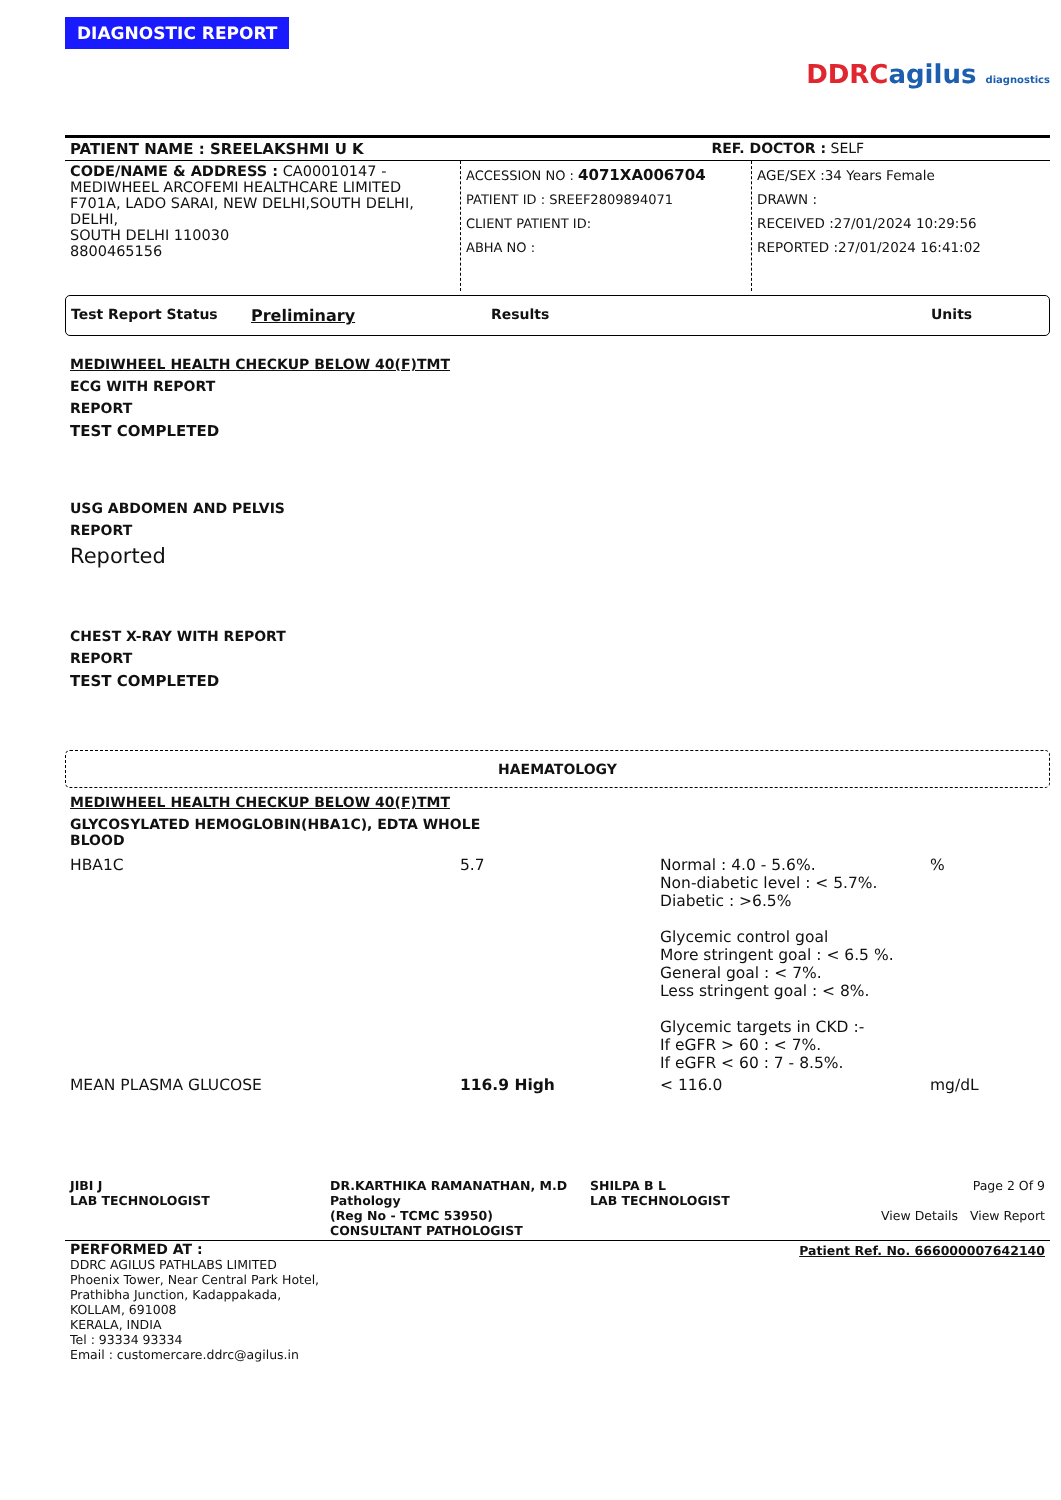DIAGNOSTIC REPORT
DDRCagilus diagnostics
| PATIENT NAME : SREELAKSHMI U K | REF. DOCTOR : SELF |
| CODE/NAME & ADDRESS : CA00010147 - MEDIWHEEL ARCOFEMI HEALTHCARE LIMITED F701A, LADO SARAI, NEW DELHI,SOUTH DELHI, DELHI, SOUTH DELHI 110030 8800465156 | ACCESSION NO : 4071XA006704 PATIENT ID : SREEF2809894071 CLIENT PATIENT ID: ABHA NO : | AGE/SEX :34 Years Female DRAWN : RECEIVED :27/01/2024 10:29:56 REPORTED :27/01/2024 16:41:02 |
| Test Report Status | Preliminary | Results | Units |
MEDIWHEEL HEALTH CHECKUP BELOW 40(F)TMT
ECG WITH REPORT
REPORT
TEST COMPLETED
USG ABDOMEN AND PELVIS
REPORT
Reported
CHEST X-RAY WITH REPORT
REPORT
TEST COMPLETED
HAEMATOLOGY
MEDIWHEEL HEALTH CHECKUP BELOW 40(F)TMT
GLYCOSYLATED HEMOGLOBIN(HBA1C), EDTA WHOLE
BLOOD
| HBA1C | 5.7 | Normal : 4.0 - 5.6%. Non-diabetic level : < 5.7%. Diabetic : >6.5% Glycemic control goal More stringent goal : < 6.5 %. General goal : < 7%. Less stringent goal : < 8%. Glycemic targets in CKD :- If eGFR > 60 : < 7%. If eGFR < 60 : 7 - 8.5%. | % |
| MEAN PLASMA GLUCOSE | 116.9 High | < 116.0 | mg/dL |
| JIBI J LAB TECHNOLOGIST | DR.KARTHIKA RAMANATHAN, M.D Pathology (Reg No - TCMC 53950) CONSULTANT PATHOLOGIST | SHILPA B L LAB TECHNOLOGIST | Page 2 Of 9 View Details View Report |
| PERFORMED AT : DDRC AGILUS PATHLABS LIMITED Phoenix Tower, Near Central Park Hotel, Prathibha Junction, Kadappakada, KOLLAM, 691008 KERALA, INDIA Tel : 93334 93334 Email : customercare.ddrc@agilus.in | Patient Ref. No. 666000007642140 |